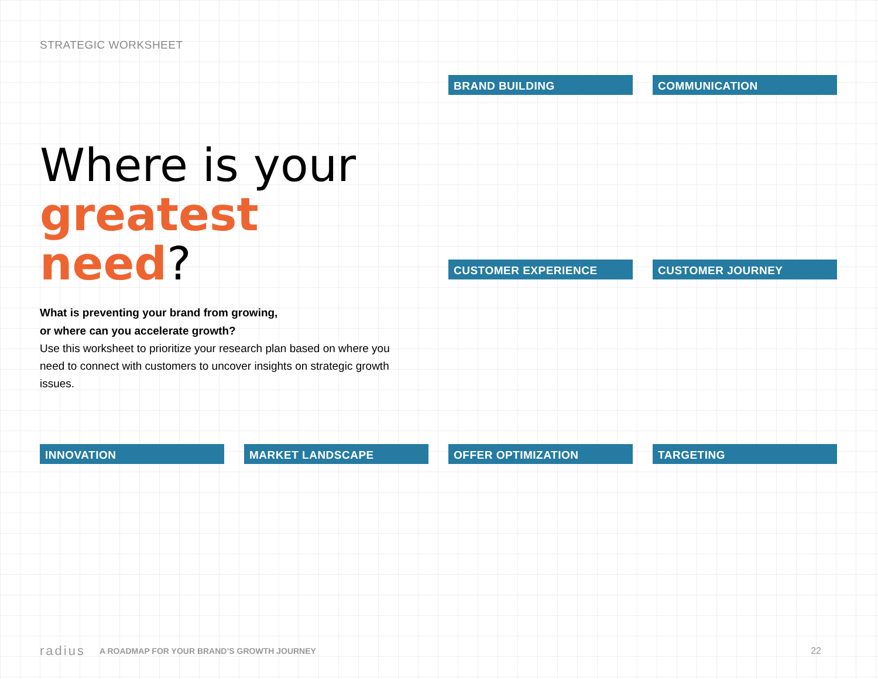STRATEGIC WORKSHEET
Where is your
greatest need?
What is preventing your brand from growing,
or where can you accelerate growth?
Use this worksheet to prioritize your research plan based on where you need to connect with customers to uncover insights on strategic growth issues.
BRAND BUILDING
COMMUNICATION
CUSTOMER EXPERIENCE
CUSTOMER JOURNEY
INNOVATION
MARKET LANDSCAPE
OFFER OPTIMIZATION
TARGETING
radius A ROADMAP FOR YOUR BRAND’S GROWTH JOURNEY 22